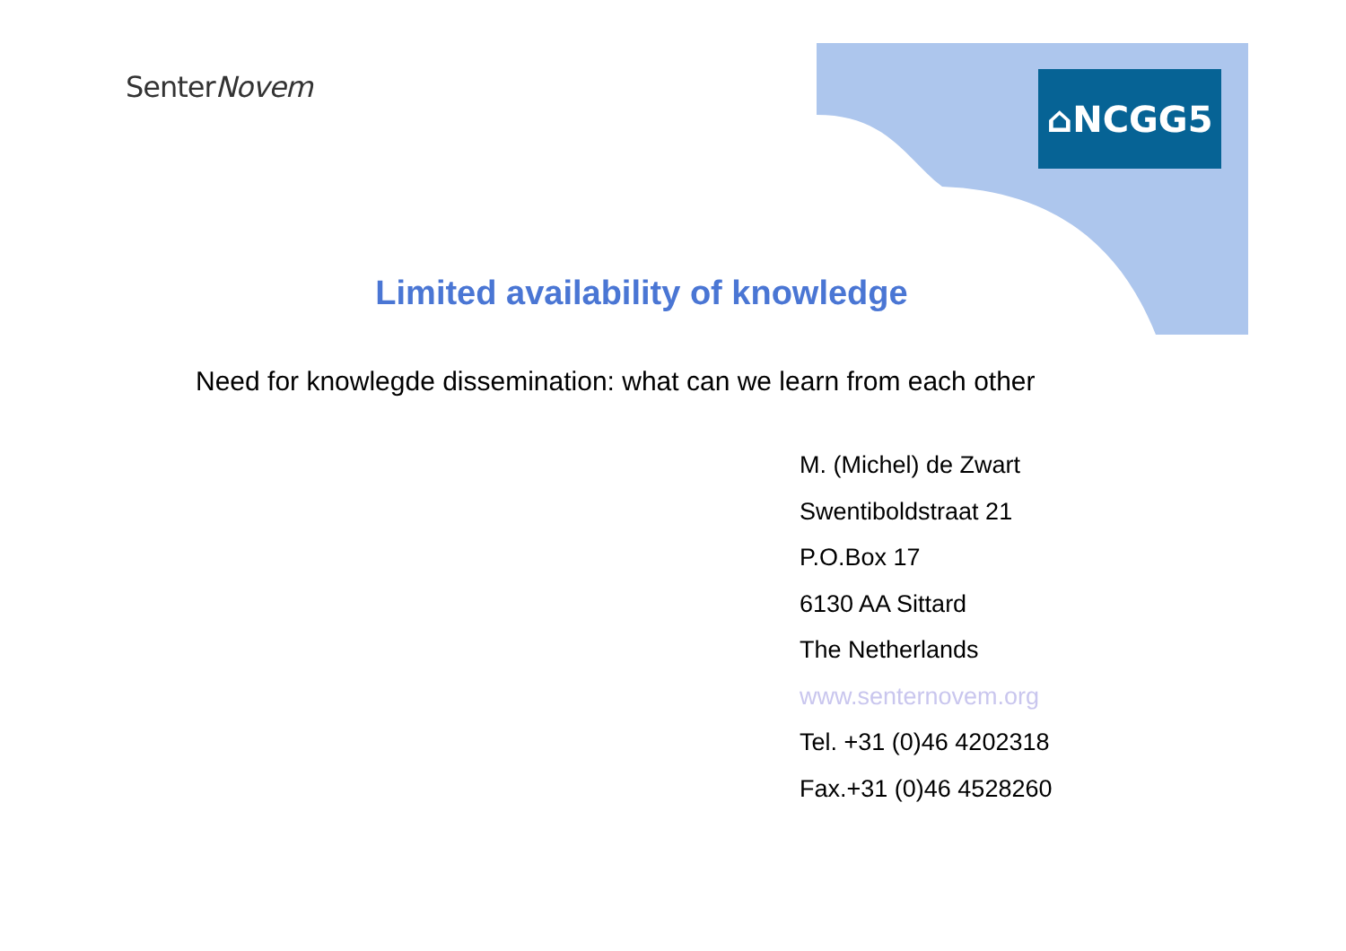SenterNovem ⌂NCGG5
Limited availability of knowledge
Need for knowlegde dissemination: what can we learn from each other
M. (Michel) de Zwart
Swentiboldstraat 21
P.O.Box 17
6130 AA Sittard
The Netherlands
www.senternovem.org
Tel. +31 (0)46 4202318
Fax.+31 (0)46 4528260